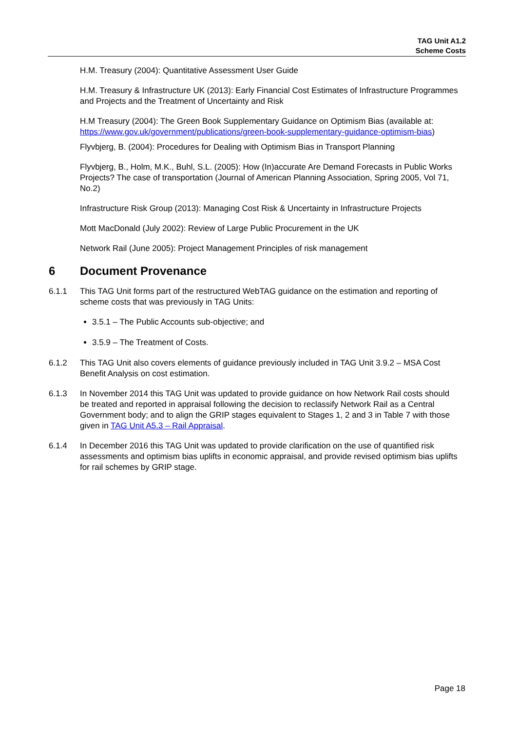TAG Unit A1.2
Scheme Costs
H.M. Treasury (2004): Quantitative Assessment User Guide
H.M. Treasury & Infrastructure UK (2013): Early Financial Cost Estimates of Infrastructure Programmes and Projects and the Treatment of Uncertainty and Risk
H.M Treasury (2004): The Green Book Supplementary Guidance on Optimism Bias (available at: https://www.gov.uk/government/publications/green-book-supplementary-guidance-optimism-bias)
Flyvbjerg, B. (2004): Procedures for Dealing with Optimism Bias in Transport Planning
Flyvbjerg, B., Holm, M.K., Buhl, S.L. (2005): How (In)accurate Are Demand Forecasts in Public Works Projects? The case of transportation (Journal of American Planning Association, Spring 2005, Vol 71, No.2)
Infrastructure Risk Group (2013): Managing Cost Risk & Uncertainty in Infrastructure Projects
Mott MacDonald (July 2002): Review of Large Public Procurement in the UK
Network Rail (June 2005): Project Management Principles of risk management
6 Document Provenance
6.1.1 This TAG Unit forms part of the restructured WebTAG guidance on the estimation and reporting of scheme costs that was previously in TAG Units:
3.5.1 – The Public Accounts sub-objective; and
3.5.9 – The Treatment of Costs.
6.1.2 This TAG Unit also covers elements of guidance previously included in TAG Unit 3.9.2 – MSA Cost Benefit Analysis on cost estimation.
6.1.3 In November 2014 this TAG Unit was updated to provide guidance on how Network Rail costs should be treated and reported in appraisal following the decision to reclassify Network Rail as a Central Government body; and to align the GRIP stages equivalent to Stages 1, 2 and 3 in Table 7 with those given in TAG Unit A5.3 – Rail Appraisal.
6.1.4 In December 2016 this TAG Unit was updated to provide clarification on the use of quantified risk assessments and optimism bias uplifts in economic appraisal, and provide revised optimism bias uplifts for rail schemes by GRIP stage.
Page 18